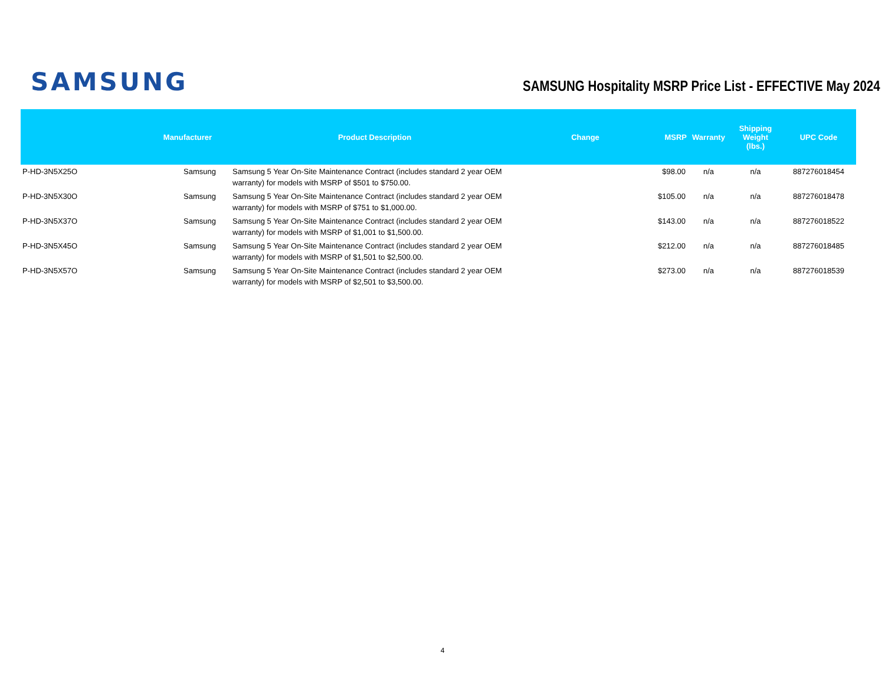SAMSUNG
SAMSUNG Hospitality MSRP Price List - EFFECTIVE May 2024
| | Manufacturer | Product Description | Change | MSRP | Warranty | Shipping Weight (lbs.) | UPC Code |
| --- | --- | --- | --- | --- | --- | --- | --- |
| P-HD-3N5X25O | Samsung | Samsung 5 Year On-Site Maintenance Contract (includes standard 2 year OEM warranty) for models with MSRP of $501 to $750.00. | | $98.00 | n/a | n/a | 887276018454 |
| P-HD-3N5X30O | Samsung | Samsung 5 Year On-Site Maintenance Contract (includes standard 2 year OEM warranty) for models with MSRP of $751 to $1,000.00. | | $105.00 | n/a | n/a | 887276018478 |
| P-HD-3N5X37O | Samsung | Samsung 5 Year On-Site Maintenance Contract (includes standard 2 year OEM warranty) for models with MSRP of $1,001 to $1,500.00. | | $143.00 | n/a | n/a | 887276018522 |
| P-HD-3N5X45O | Samsung | Samsung 5 Year On-Site Maintenance Contract (includes standard 2 year OEM warranty) for models with MSRP of $1,501 to $2,500.00. | | $212.00 | n/a | n/a | 887276018485 |
| P-HD-3N5X57O | Samsung | Samsung 5 Year On-Site Maintenance Contract (includes standard 2 year OEM warranty) for models with MSRP of $2,501 to $3,500.00. | | $273.00 | n/a | n/a | 887276018539 |
4